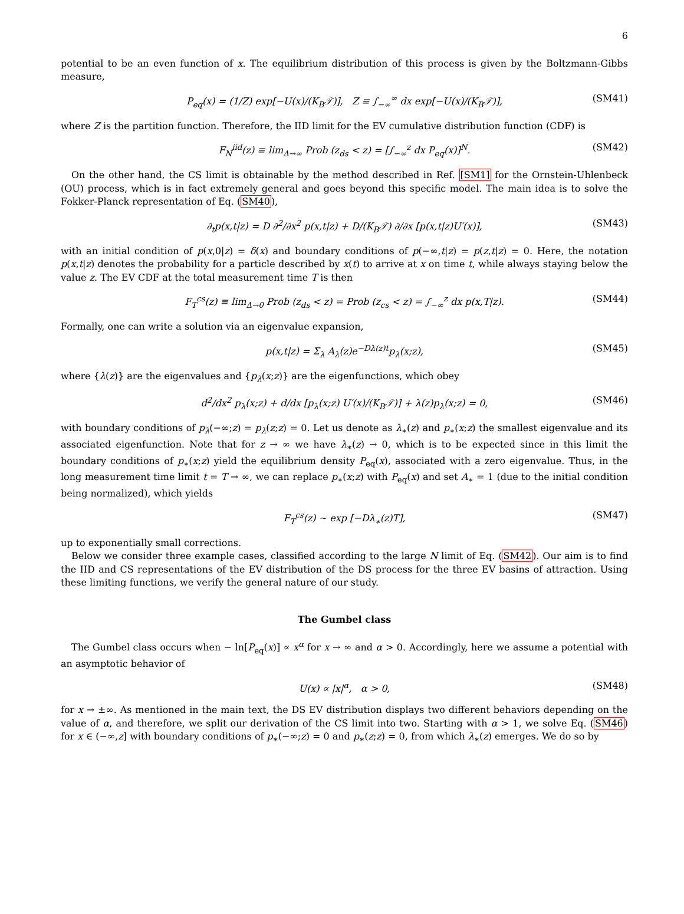6
potential to be an even function of x. The equilibrium distribution of this process is given by the Boltzmann-Gibbs measure,
P<sub>eq</sub>(x) = (1/Z) exp[−U(x)/(K<sub>B</sub>𝒯)], Z ≡ ∫<sub>−∞</sub><sup>∞</sup> dx exp[−U(x)/(K<sub>B</sub>𝒯)], (SM41)
where Z is the partition function. Therefore, the IID limit for the EV cumulative distribution function (CDF) is
F<sub>N</sub><sup>iid</sup>(z) ≡ lim<sub>Δ→∞</sub> Prob (z<sub>ds</sub> < z) = [∫<sub>−∞</sub><sup>z</sup> dx P<sub>eq</sub>(x)]<sup>N</sup>. (SM42)
On the other hand, the CS limit is obtainable by the method described in Ref. [SM1] for the Ornstein-Uhlenbeck (OU) process, which is in fact extremely general and goes beyond this specific model. The main idea is to solve the Fokker-Planck representation of Eq. (SM40),
∂<sub>t</sub>p(x,t|z) = D ∂<sup>2</sup>/∂x<sup>2</sup> p(x,t|z) + D/(K<sub>B</sub>𝒯) ∂/∂x [p(x,t|z)U′(x)], (SM43)
with an initial condition of p(x,0|z) = δ(x) and boundary conditions of p(−∞,t|z) = p(z,t|z) = 0. Here, the notation p(x,t|z) denotes the probability for a particle described by x(t) to arrive at x on time t, while always staying below the value z. The EV CDF at the total measurement time T is then
F<sub>T</sub><sup>cs</sup>(z) ≡ lim<sub>Δ→0</sub> Prob (z<sub>ds</sub> < z) = Prob (z<sub>cs</sub> < z) = ∫<sub>−∞</sub><sup>z</sup> dx p(x,T|z). (SM44)
Formally, one can write a solution via an eigenvalue expansion,
p(x,t|z) = Σ<sub>λ</sub> A<sub>λ</sub>(z)e<sup>−Dλ(z)t</sup>p<sub>λ</sub>(x;z), (SM45)
where {λ(z)} are the eigenvalues and {p<sub>λ</sub>(x;z)} are the eigenfunctions, which obey
d<sup>2</sup>/dx<sup>2</sup> p<sub>λ</sub>(x;z) + d/dx [p<sub>λ</sub>(x;z) U′(x)/(K<sub>B</sub>𝒯)] + λ(z)p<sub>λ</sub>(x;z) = 0, (SM46)
with boundary conditions of p<sub>λ</sub>(−∞;z) = p<sub>λ</sub>(z;z) = 0. Let us denote as λ<sub>∗</sub>(z) and p<sub>∗</sub>(x;z) the smallest eigenvalue and its associated eigenfunction. Note that for z → ∞ we have λ<sub>∗</sub>(z) → 0, which is to be expected since in this limit the boundary conditions of p<sub>∗</sub>(x;z) yield the equilibrium density P<sub>eq</sub>(x), associated with a zero eigenvalue. Thus, in the long measurement time limit t = T → ∞, we can replace p<sub>∗</sub>(x;z) with P<sub>eq</sub>(x) and set A<sub>∗</sub> = 1 (due to the initial condition being normalized), which yields
F<sub>T</sub><sup>cs</sup>(z) ∼ exp [−Dλ<sub>∗</sub>(z)T], (SM47)
up to exponentially small corrections.
Below we consider three example cases, classified according to the large N limit of Eq. (SM42). Our aim is to find the IID and CS representations of the EV distribution of the DS process for the three EV basins of attraction. Using these limiting functions, we verify the general nature of our study.
The Gumbel class
The Gumbel class occurs when − ln[P<sub>eq</sub>(x)] ∝ x<sup>α</sup> for x → ∞ and α > 0. Accordingly, here we assume a potential with an asymptotic behavior of
U(x) ∝ |x|<sup>α</sup>, α > 0, (SM48)
for x → ±∞. As mentioned in the main text, the DS EV distribution displays two different behaviors depending on the value of α, and therefore, we split our derivation of the CS limit into two. Starting with α > 1, we solve Eq. (SM46) for x ∈ (−∞,z] with boundary conditions of p<sub>∗</sub>(−∞;z) = 0 and p<sub>∗</sub>(z;z) = 0, from which λ<sub>∗</sub>(z) emerges. We do so by